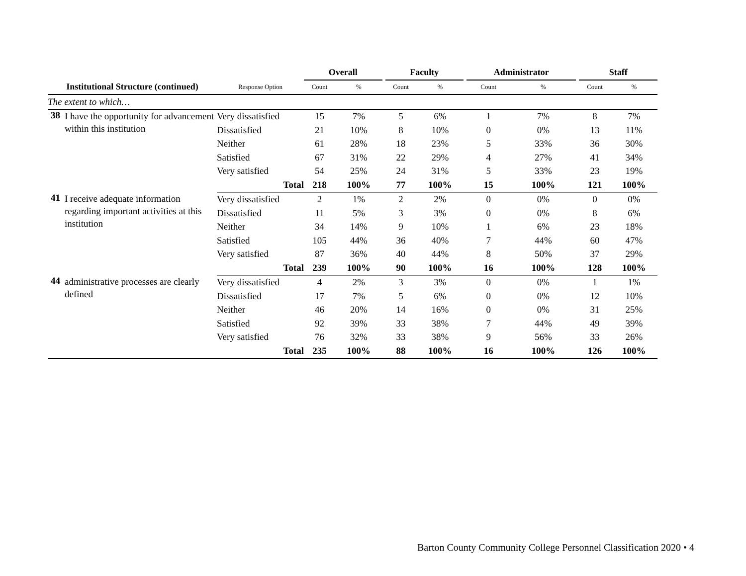| | | Overall | | | Faculty | | | Administrator | | | Staff | |
| --- | --- | --- | --- | --- | --- | --- | --- | --- | --- | --- | --- | --- |
| Institutional Structure (continued) | Response Option | Count | % | | Count | % | | Count | % | | Count | % |
| The extent to which… | | | | | | | | | | | | |
| 38 I have the opportunity for advancement within this institution | Very dissatisfied | 15 | 7% | | 5 | 6% | | 1 | 7% | | 8 | 7% |
| | Dissatisfied | 21 | 10% | | 8 | 10% | | 0 | 0% | | 13 | 11% |
| | Neither | 61 | 28% | | 18 | 23% | | 5 | 33% | | 36 | 30% |
| | Satisfied | 67 | 31% | | 22 | 29% | | 4 | 27% | | 41 | 34% |
| | Very satisfied | 54 | 25% | | 24 | 31% | | 5 | 33% | | 23 | 19% |
| | Total | 218 | 100% | | 77 | 100% | | 15 | 100% | | 121 | 100% |
| 41 I receive adequate information regarding important activities at this institution | Very dissatisfied | 2 | 1% | | 2 | 2% | | 0 | 0% | | 0 | 0% |
| | Dissatisfied | 11 | 5% | | 3 | 3% | | 0 | 0% | | 8 | 6% |
| | Neither | 34 | 14% | | 9 | 10% | | 1 | 6% | | 23 | 18% |
| | Satisfied | 105 | 44% | | 36 | 40% | | 7 | 44% | | 60 | 47% |
| | Very satisfied | 87 | 36% | | 40 | 44% | | 8 | 50% | | 37 | 29% |
| | Total | 239 | 100% | | 90 | 100% | | 16 | 100% | | 128 | 100% |
| 44 administrative processes are clearly defined | Very dissatisfied | 4 | 2% | | 3 | 3% | | 0 | 0% | | 1 | 1% |
| | Dissatisfied | 17 | 7% | | 5 | 6% | | 0 | 0% | | 12 | 10% |
| | Neither | 46 | 20% | | 14 | 16% | | 0 | 0% | | 31 | 25% |
| | Satisfied | 92 | 39% | | 33 | 38% | | 7 | 44% | | 49 | 39% |
| | Very satisfied | 76 | 32% | | 33 | 38% | | 9 | 56% | | 33 | 26% |
| | Total | 235 | 100% | | 88 | 100% | | 16 | 100% | | 126 | 100% |
Barton County Community College Personnel Classification 2020 • 4